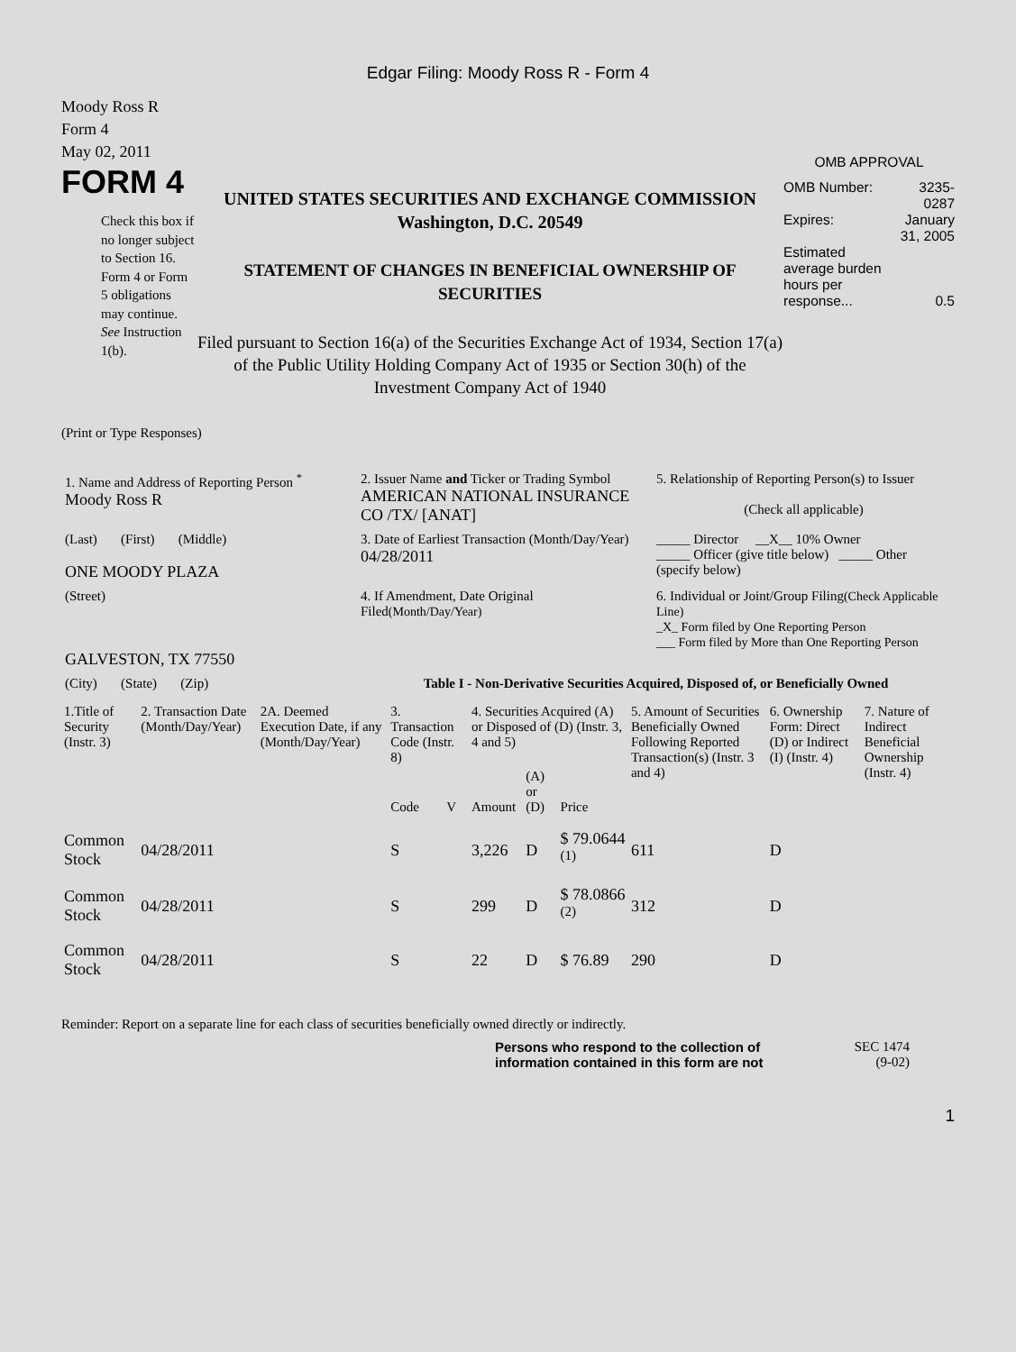Edgar Filing: Moody Ross R - Form 4
Moody Ross R
Form 4
May 02, 2011
FORM 4
Check this box if no longer subject to Section 16. Form 4 or Form 5 obligations may continue. See Instruction 1(b).
UNITED STATES SECURITIES AND EXCHANGE COMMISSION
Washington, D.C. 20549
STATEMENT OF CHANGES IN BENEFICIAL OWNERSHIP OF SECURITIES
Filed pursuant to Section 16(a) of the Securities Exchange Act of 1934, Section 17(a) of the Public Utility Holding Company Act of 1935 or Section 30(h) of the Investment Company Act of 1940
OMB APPROVAL
| OMB Number: | 3235-0287 |
| Expires: | January 31, 2005 |
| Estimated average burden hours per response... | 0.5 |
(Print or Type Responses)
| 1. Name and Address of Reporting Person <sup>*</sup> Moody Ross R | 2. Issuer Name and Ticker or Trading Symbol AMERICAN NATIONAL INSURANCE CO /TX/ [ANAT] | 5. Relationship of Reporting Person(s) to Issuer (Check all applicable) |
| (Last) (First) (Middle) ONE MOODY PLAZA | 3. Date of Earliest Transaction (Month/Day/Year) 04/28/2011 | _____ Director __X__ 10% Owner _____ Officer (give title below) _____ Other (specify below) |
| (Street) GALVESTON, TX 77550 | 4. If Amendment, Date Original Filed (Month/Day/Year) | 6. Individual or Joint/Group Filing (Check Applicable Line) _X_ Form filed by One Reporting Person ___ Form filed by More than One Reporting Person |
| (City) (State) (Zip) | Table I - Non-Derivative Securities Acquired, Disposed of, or Beneficially Owned | |
| 1.Title of Security (Instr. 3) | 2. Transaction Date (Month/Day/Year) | 2A. Deemed Execution Date, if any (Month/Day/Year) | 3. Transaction Code (Instr. 8) | | 4. Securities Acquired (A) or Disposed of (D) (Instr. 3, 4 and 5) | | | 5. Amount of Securities Beneficially Owned Following Reported Transaction(s) (Instr. 3 and 4) | 6. Ownership Form: Direct (D) or Indirect (I) (Instr. 4) | 7. Nature of Indirect Beneficial Ownership (Instr. 4) |
| --- | --- | --- | --- | --- | --- | --- | --- | --- | --- | --- |
| | | | Code | V | Amount | (A) or (D) | Price | | | |
| Common Stock | 04/28/2011 | | S | | 3,226 | D | $ 79.0644 <sup>(1)</sup> | 611 | D | |
| Common Stock | 04/28/2011 | | S | | 299 | D | $ 78.0866 <sup>(2)</sup> | 312 | D | |
| Common Stock | 04/28/2011 | | S | | 22 | D | $ 76.89 | 290 | D | |
Reminder: Report on a separate line for each class of securities beneficially owned directly or indirectly.
Persons who respond to the collection of information contained in this form are not
SEC 1474
(9-02)
1